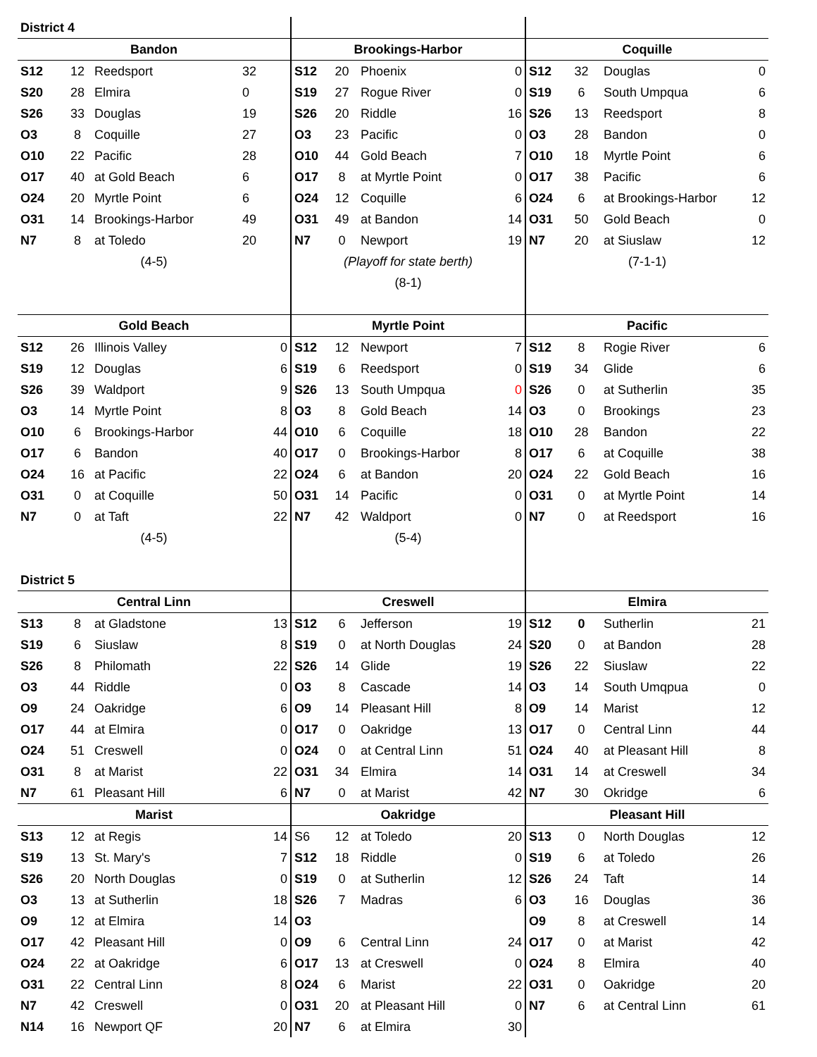| District 4 | | | | | | | | | | | |
| Bandon | | | | Brookings-Harbor | | | | Coquille | | | |
| S12 | 12 | Reedsport | 32 | S12 | 20 | Phoenix | 0 | S12 | 32 | Douglas | 0 |
| S20 | 28 | Elmira | 0 | S19 | 27 | Rogue River | 0 | S19 | 6 | South Umpqua | 6 |
| S26 | 33 | Douglas | 19 | S26 | 20 | Riddle | 16 | S26 | 13 | Reedsport | 8 |
| O3 | 8 | Coquille | 27 | O3 | 23 | Pacific | 0 | O3 | 28 | Bandon | 0 |
| O10 | 22 | Pacific | 28 | O10 | 44 | Gold Beach | 7 | O10 | 18 | Myrtle Point | 6 |
| O17 | 40 | at Gold Beach | 6 | O17 | 8 | at Myrtle Point | 0 | O17 | 38 | Pacific | 6 |
| O24 | 20 | Myrtle Point | 6 | O24 | 12 | Coquille | 6 | O24 | 6 | at Brookings-Harbor | 12 |
| O31 | 14 | Brookings-Harbor | 49 | O31 | 49 | at Bandon | 14 | O31 | 50 | Gold Beach | 0 |
| N7 | 8 | at Toledo | 20 | N7 | 0 | Newport | 19 | N7 | 20 | at Siuslaw | 12 |
| (4-5) | | | | (Playoff for state berth) | | | | (7-1-1) | | | |
| | | | | (8-1) | | | | | | | |
| Gold Beach | | | | Myrtle Point | | | | Pacific | | | |
| S12 | 26 | Illinois Valley | 0 | S12 | 12 | Newport | 7 | S12 | 8 | Rogie River | 6 |
| S19 | 12 | Douglas | 6 | S19 | 6 | Reedsport | 0 | S19 | 34 | Glide | 6 |
| S26 | 39 | Waldport | 9 | S26 | 13 | South Umpqua | 0 | S26 | 0 | at Sutherlin | 35 |
| O3 | 14 | Myrtle Point | 8 | O3 | 8 | Gold Beach | 14 | O3 | 0 | Brookings | 23 |
| O10 | 6 | Brookings-Harbor | 44 | O10 | 6 | Coquille | 18 | O10 | 28 | Bandon | 22 |
| O17 | 6 | Bandon | 40 | O17 | 0 | Brookings-Harbor | 8 | O17 | 6 | at Coquille | 38 |
| O24 | 16 | at Pacific | 22 | O24 | 6 | at Bandon | 20 | O24 | 22 | Gold Beach | 16 |
| O31 | 0 | at Coquille | 50 | O31 | 14 | Pacific | 0 | O31 | 0 | at Myrtle Point | 14 |
| N7 | 0 | at Taft | 22 | N7 | 42 | Waldport | 0 | N7 | 0 | at Reedsport | 16 |
| (4-5) | | | | (5-4) | | | | | | | |
| District 5 | | | | | | | | | | | |
| Central Linn | | | | Creswell | | | | Elmira | | | |
| S13 | 8 | at Gladstone | 13 | S12 | 6 | Jefferson | 19 | S12 | 0 | Sutherlin | 21 |
| S19 | 6 | Siuslaw | 8 | S19 | 0 | at North Douglas | 24 | S20 | 0 | at Bandon | 28 |
| S26 | 8 | Philomath | 22 | S26 | 14 | Glide | 19 | S26 | 22 | Siuslaw | 22 |
| O3 | 44 | Riddle | 0 | O3 | 8 | Cascade | 14 | O3 | 14 | South Umqpua | 0 |
| O9 | 24 | Oakridge | 6 | O9 | 14 | Pleasant Hill | 8 | O9 | 14 | Marist | 12 |
| O17 | 44 | at Elmira | 0 | O17 | 0 | Oakridge | 13 | O17 | 0 | Central Linn | 44 |
| O24 | 51 | Creswell | 0 | O24 | 0 | at Central Linn | 51 | O24 | 40 | at Pleasant Hill | 8 |
| O31 | 8 | at Marist | 22 | O31 | 34 | Elmira | 14 | O31 | 14 | at Creswell | 34 |
| N7 | 61 | Pleasant Hill | 6 | N7 | 0 | at Marist | 42 | N7 | 30 | Okridge | 6 |
| Marist | | | | Oakridge | | | | Pleasant Hill | | | |
| S13 | 12 | at Regis | 14 | S6 | 12 | at Toledo | 20 | S13 | 0 | North Douglas | 12 |
| S19 | 13 | St. Mary's | 7 | S12 | 18 | Riddle | 0 | S19 | 6 | at Toledo | 26 |
| S26 | 20 | North Douglas | 0 | S19 | 0 | at Sutherlin | 12 | S26 | 24 | Taft | 14 |
| O3 | 13 | at Sutherlin | 18 | S26 | 7 | Madras | 6 | O3 | 16 | Douglas | 36 |
| O9 | 12 | at Elmira | 14 | O3 | | | | O9 | 8 | at Creswell | 14 |
| O17 | 42 | Pleasant Hill | 0 | O9 | 6 | Central Linn | 24 | O17 | 0 | at Marist | 42 |
| O24 | 22 | at Oakridge | 6 | O17 | 13 | at Creswell | 0 | O24 | 8 | Elmira | 40 |
| O31 | 22 | Central Linn | 8 | O24 | 6 | Marist | 22 | O31 | 0 | Oakridge | 20 |
| N7 | 42 | Creswell | 0 | O31 | 20 | at Pleasant Hill | 0 | N7 | 6 | at Central Linn | 61 |
| N14 | 16 | Newport QF | 20 | N7 | 6 | at Elmira | 30 | | | | |